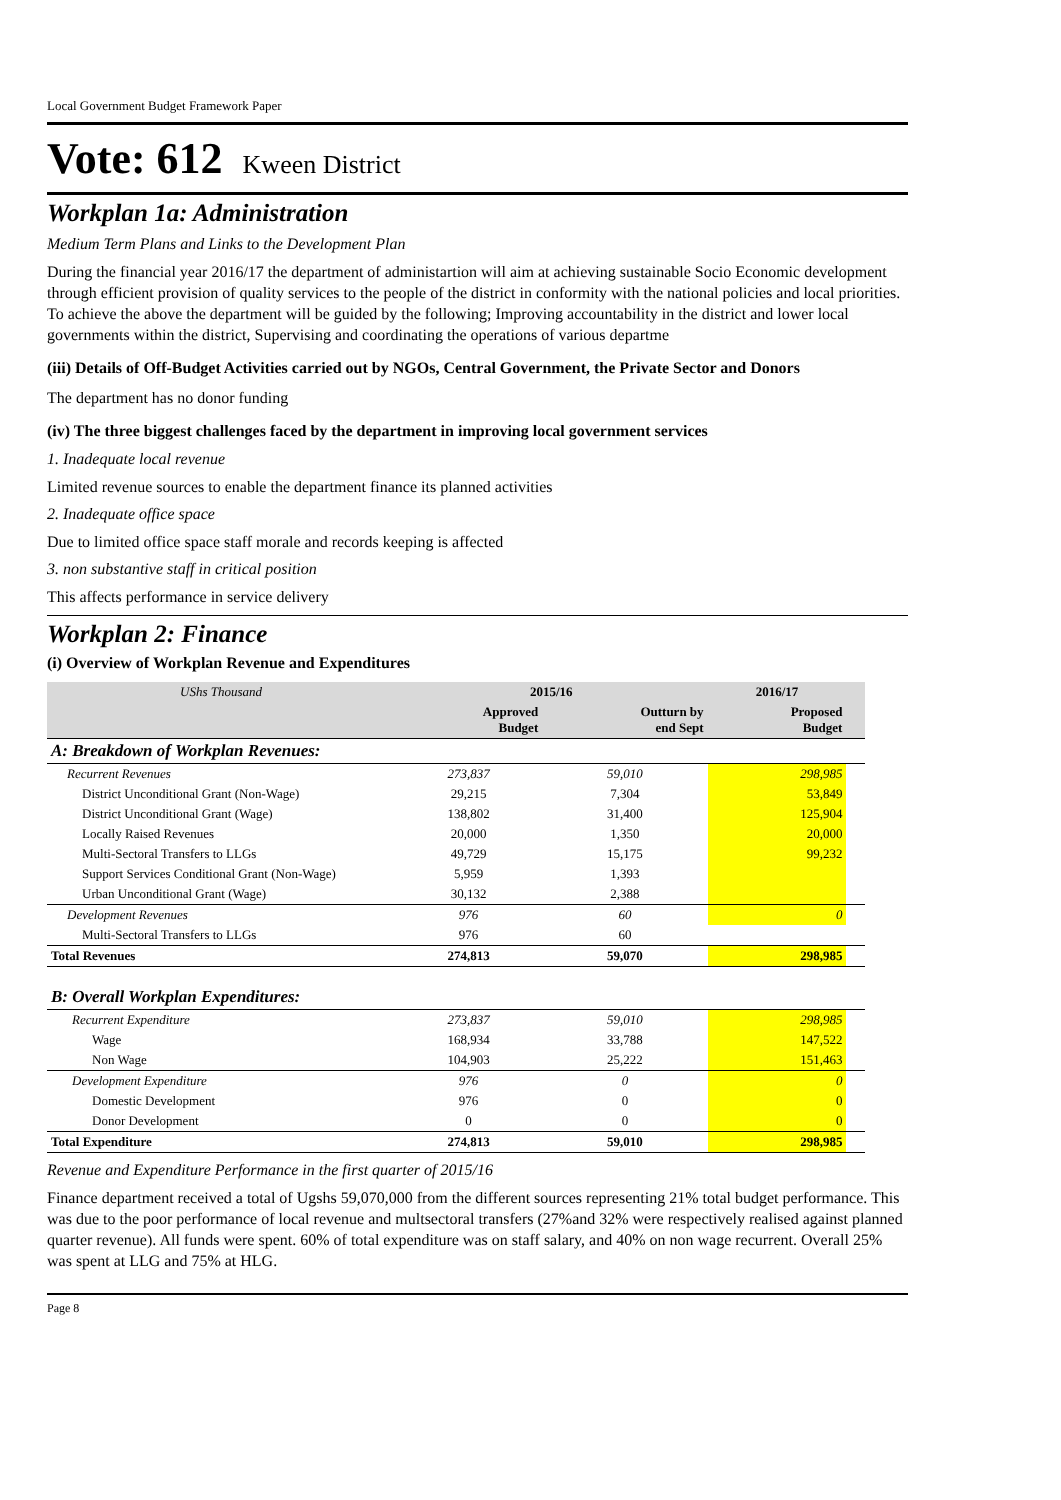Local Government Budget Framework Paper
Vote: 612 Kween District
Workplan 1a: Administration
Medium Term Plans and Links to the Development Plan
During the financial year 2016/17 the department of administartion will aim at achieving sustainable Socio Economic development through efficient provision of quality services to the people of the district in conformity with the national policies and local priorities. To achieve the above the department will be guided by the following; Improving accountability in the district and lower local governments within the district, Supervising and coordinating the operations of various departme
(iii) Details of Off-Budget Activities carried out by NGOs, Central Government, the Private Sector and Donors
The department has no donor funding
(iv) The three biggest challenges faced by the department in improving local government services
1. Inadequate local revenue
Limited revenue sources to enable the department finance its planned activities
2. Inadequate office space
Due to limited office space staff morale and records keeping is affected
3. non substantive staff in critical position
This affects performance in service delivery
Workplan 2: Finance
(i) Overview of Workplan Revenue and Expenditures
| UShs Thousand | 2015/16 | | 2016/17 | |
| --- | --- | --- | --- | --- |
| | Approved Budget | Outturn by end Sept | Proposed Budget | |
| A: Breakdown of Workplan Revenues: | | | | |
| Recurrent Revenues | 273,837 | 59,010 | 298,985 | |
| District Unconditional Grant (Non-Wage) | 29,215 | 7,304 | 53,849 | |
| District Unconditional Grant (Wage) | 138,802 | 31,400 | 125,904 | |
| Locally Raised Revenues | 20,000 | 1,350 | 20,000 | |
| Multi-Sectoral Transfers to LLGs | 49,729 | 15,175 | 99,232 | |
| Support Services Conditional Grant (Non-Wage) | 5,959 | 1,393 | | |
| Urban Unconditional Grant (Wage) | 30,132 | 2,388 | | |
| Development Revenues | 976 | 60 | 0 | |
| Multi-Sectoral Transfers to LLGs | 976 | 60 | | |
| Total Revenues | 274,813 | 59,070 | 298,985 | |
| B: Overall Workplan Expenditures: | | | | |
| Recurrent Expenditure | 273,837 | 59,010 | 298,985 | |
| Wage | 168,934 | 33,788 | 147,522 | |
| Non Wage | 104,903 | 25,222 | 151,463 | |
| Development Expenditure | 976 | 0 | 0 | |
| Domestic Development | 976 | 0 | 0 | |
| Donor Development | 0 | 0 | 0 | |
| Total Expenditure | 274,813 | 59,010 | 298,985 | |
Revenue and Expenditure Performance in the first quarter of 2015/16
Finance department received a total of Ugshs 59,070,000 from the different sources representing 21% total budget performance. This was due to the poor performance of local revenue and multsectoral transfers (27%and 32% were respectively realised against planned quarter revenue). All funds were spent. 60% of total expenditure was on staff salary, and 40% on non wage recurrent. Overall 25% was spent at LLG and 75% at HLG.
Page 8